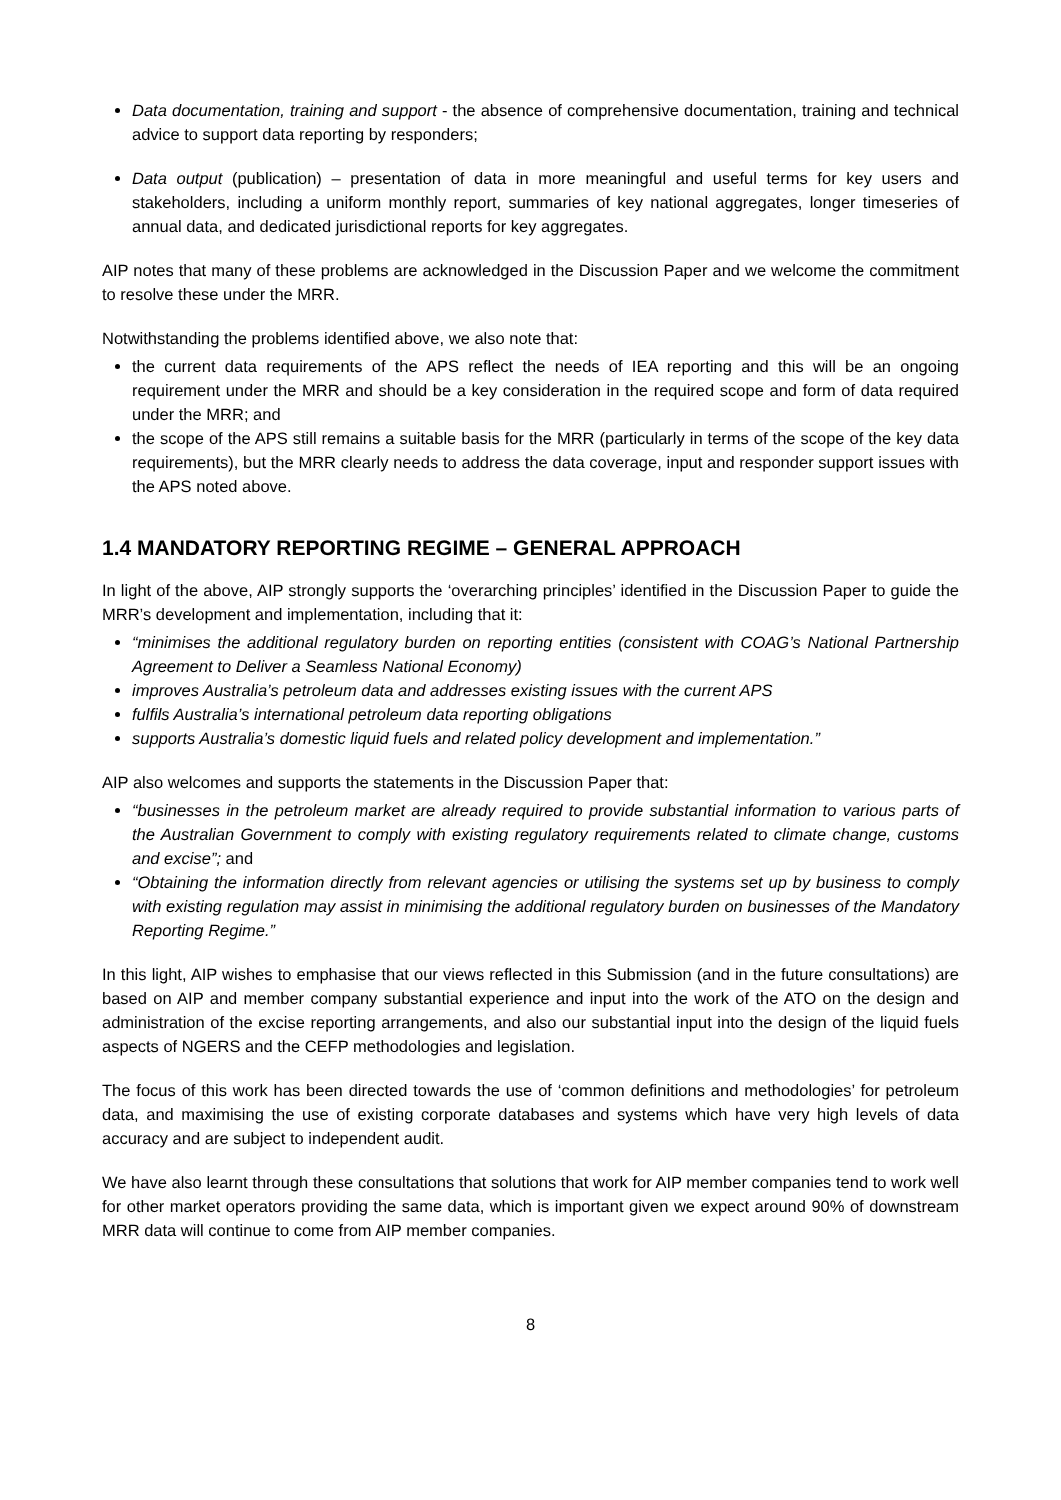Data documentation, training and support - the absence of comprehensive documentation, training and technical advice to support data reporting by responders;
Data output (publication) – presentation of data in more meaningful and useful terms for key users and stakeholders, including a uniform monthly report, summaries of key national aggregates, longer timeseries of annual data, and dedicated jurisdictional reports for key aggregates.
AIP notes that many of these problems are acknowledged in the Discussion Paper and we welcome the commitment to resolve these under the MRR.
Notwithstanding the problems identified above, we also note that:
the current data requirements of the APS reflect the needs of IEA reporting and this will be an ongoing requirement under the MRR and should be a key consideration in the required scope and form of data required under the MRR; and
the scope of the APS still remains a suitable basis for the MRR (particularly in terms of the scope of the key data requirements), but the MRR clearly needs to address the data coverage, input and responder support issues with the APS noted above.
1.4 MANDATORY REPORTING REGIME – GENERAL APPROACH
In light of the above, AIP strongly supports the ‘overarching principles’ identified in the Discussion Paper to guide the MRR’s development and implementation, including that it:
“minimises the additional regulatory burden on reporting entities (consistent with COAG’s National Partnership Agreement to Deliver a Seamless National Economy)
improves Australia’s petroleum data and addresses existing issues with the current APS
fulfils Australia’s international petroleum data reporting obligations
supports Australia’s domestic liquid fuels and related policy development and implementation.”
AIP also welcomes and supports the statements in the Discussion Paper that:
“businesses in the petroleum market are already required to provide substantial information to various parts of the Australian Government to comply with existing regulatory requirements related to climate change, customs and excise”; and
“Obtaining the information directly from relevant agencies or utilising the systems set up by business to comply with existing regulation may assist in minimising the additional regulatory burden on businesses of the Mandatory Reporting Regime.”
In this light, AIP wishes to emphasise that our views reflected in this Submission (and in the future consultations) are based on AIP and member company substantial experience and input into the work of the ATO on the design and administration of the excise reporting arrangements, and also our substantial input into the design of the liquid fuels aspects of NGERS and the CEFP methodologies and legislation.
The focus of this work has been directed towards the use of ‘common definitions and methodologies’ for petroleum data, and maximising the use of existing corporate databases and systems which have very high levels of data accuracy and are subject to independent audit.
We have also learnt through these consultations that solutions that work for AIP member companies tend to work well for other market operators providing the same data, which is important given we expect around 90% of downstream MRR data will continue to come from AIP member companies.
8